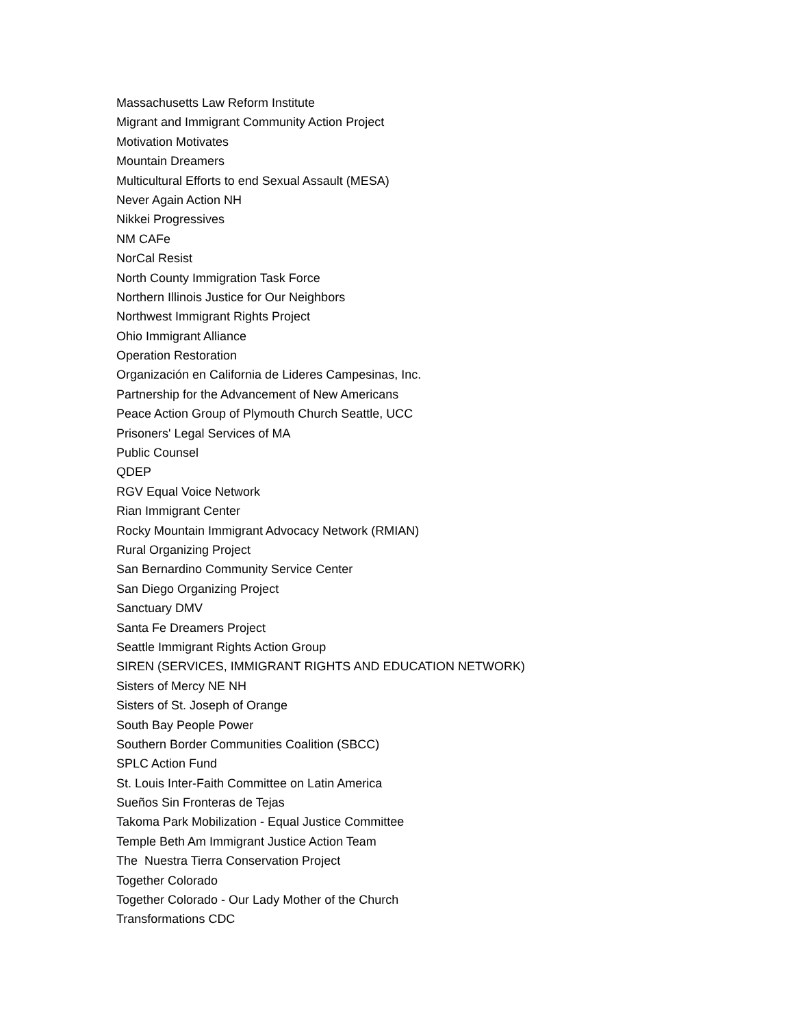Massachusetts Law Reform Institute
Migrant and Immigrant Community Action Project
Motivation Motivates
Mountain Dreamers
Multicultural Efforts to end Sexual Assault (MESA)
Never Again Action NH
Nikkei Progressives
NM CAFe
NorCal Resist
North County Immigration Task Force
Northern Illinois Justice for Our Neighbors
Northwest Immigrant Rights Project
Ohio Immigrant Alliance
Operation Restoration
Organización en California de Lideres Campesinas, Inc.
Partnership for the Advancement of New Americans
Peace Action Group of Plymouth Church Seattle, UCC
Prisoners' Legal Services of MA
Public Counsel
QDEP
RGV Equal Voice Network
Rian Immigrant Center
Rocky Mountain Immigrant Advocacy Network (RMIAN)
Rural Organizing Project
San Bernardino Community Service Center
San Diego Organizing Project
Sanctuary DMV
Santa Fe Dreamers Project
Seattle Immigrant Rights Action Group
SIREN (SERVICES, IMMIGRANT RIGHTS AND EDUCATION NETWORK)
Sisters of Mercy NE NH
Sisters of St. Joseph of Orange
South Bay People Power
Southern Border Communities Coalition (SBCC)
SPLC Action Fund
St. Louis Inter-Faith Committee on Latin America
Sueños Sin Fronteras de Tejas
Takoma Park Mobilization - Equal Justice Committee
Temple Beth Am Immigrant Justice Action Team
The Nuestra Tierra Conservation Project
Together Colorado
Together Colorado - Our Lady Mother of the Church
Transformations CDC